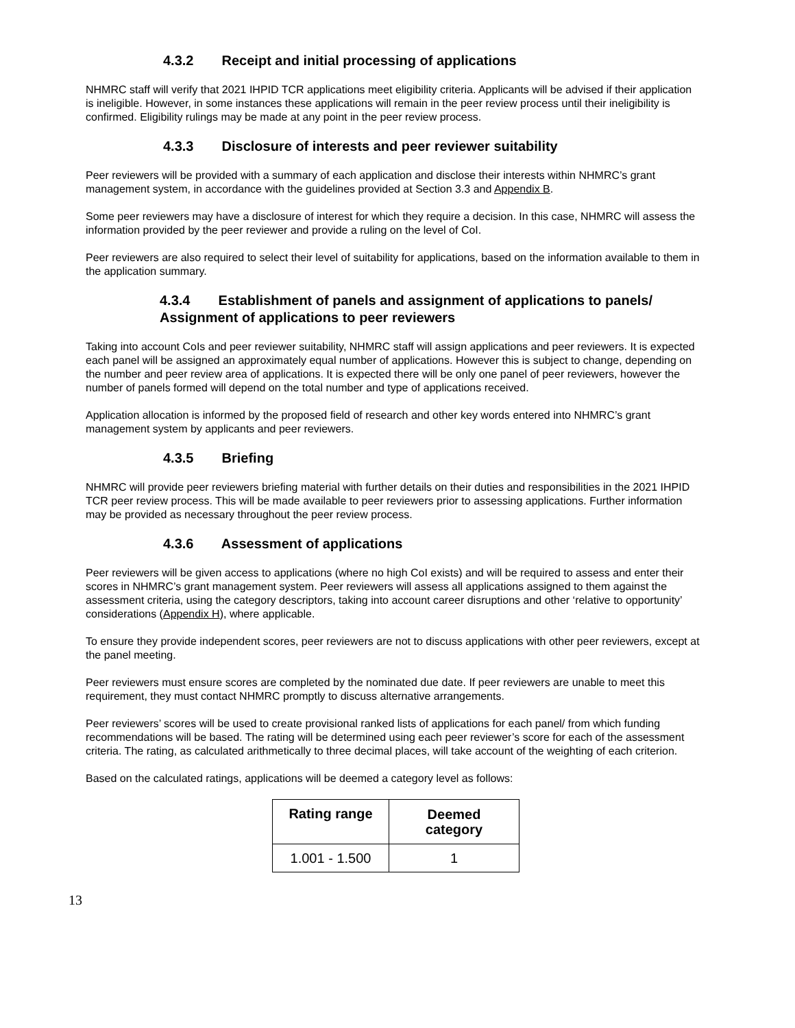4.3.2 Receipt and initial processing of applications
NHMRC staff will verify that 2021 IHPID TCR applications meet eligibility criteria. Applicants will be advised if their application is ineligible. However, in some instances these applications will remain in the peer review process until their ineligibility is confirmed. Eligibility rulings may be made at any point in the peer review process.
4.3.3 Disclosure of interests and peer reviewer suitability
Peer reviewers will be provided with a summary of each application and disclose their interests within NHMRC’s grant management system, in accordance with the guidelines provided at Section 3.3 and Appendix B.
Some peer reviewers may have a disclosure of interest for which they require a decision. In this case, NHMRC will assess the information provided by the peer reviewer and provide a ruling on the level of CoI.
Peer reviewers are also required to select their level of suitability for applications, based on the information available to them in the application summary.
4.3.4 Establishment of panels and assignment of applications to panels/ Assignment of applications to peer reviewers
Taking into account CoIs and peer reviewer suitability, NHMRC staff will assign applications and peer reviewers. It is expected each panel will be assigned an approximately equal number of applications. However this is subject to change, depending on the number and peer review area of applications. It is expected there will be only one panel of peer reviewers, however the number of panels formed will depend on the total number and type of applications received.
Application allocation is informed by the proposed field of research and other key words entered into NHMRC’s grant management system by applicants and peer reviewers.
4.3.5 Briefing
NHMRC will provide peer reviewers briefing material with further details on their duties and responsibilities in the 2021 IHPID TCR peer review process. This will be made available to peer reviewers prior to assessing applications. Further information may be provided as necessary throughout the peer review process.
4.3.6 Assessment of applications
Peer reviewers will be given access to applications (where no high CoI exists) and will be required to assess and enter their scores in NHMRC’s grant management system. Peer reviewers will assess all applications assigned to them against the assessment criteria, using the category descriptors, taking into account career disruptions and other ‘relative to opportunity’ considerations (Appendix H), where applicable.
To ensure they provide independent scores, peer reviewers are not to discuss applications with other peer reviewers, except at the panel meeting.
Peer reviewers must ensure scores are completed by the nominated due date. If peer reviewers are unable to meet this requirement, they must contact NHMRC promptly to discuss alternative arrangements.
Peer reviewers’ scores will be used to create provisional ranked lists of applications for each panel/ from which funding recommendations will be based. The rating will be determined using each peer reviewer’s score for each of the assessment criteria. The rating, as calculated arithmetically to three decimal places, will take account of the weighting of each criterion.
Based on the calculated ratings, applications will be deemed a category level as follows:
| Rating range | Deemed category |
| --- | --- |
| 1.001 - 1.500 | 1 |
13